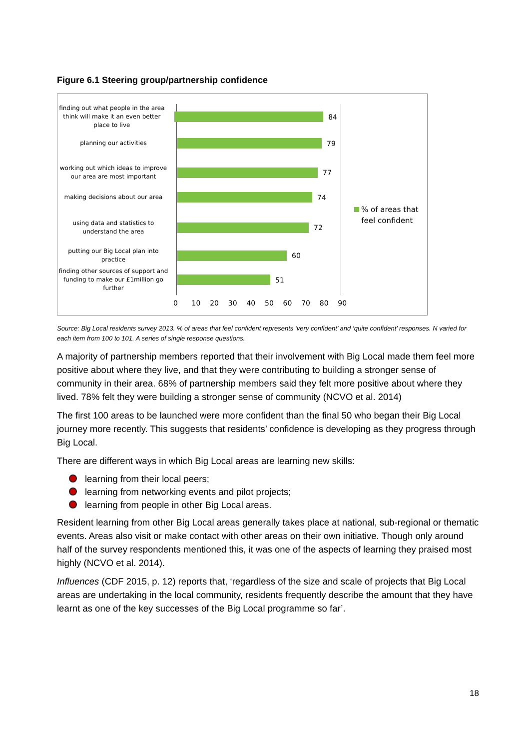Figure 6.1 Steering group/partnership confidence
finding out what people in the area think will make it an even better place to live
84
planning our activities
79
working out which ideas to improve our area are most important
77
making decisions about our area
74
using data and statistics to understand the area
72
putting our Big Local plan into practice
60
finding other sources of support and funding to make our £1million go further
51
0 10 20 30 40 50 60 70 80 90
% of areas that
feel confident
Source: Big Local residents survey 2013. % of areas that feel confident represents ‘very confident’ and ‘quite confident’ responses. N varied for each item from 100 to 101. A series of single response questions.
A majority of partnership members reported that their involvement with Big Local made them feel more positive about where they live, and that they were contributing to building a stronger sense of community in their area. 68% of partnership members said they felt more positive about where they lived. 78% felt they were building a stronger sense of community (NCVO et al. 2014)
The first 100 areas to be launched were more confident than the final 50 who began their Big Local journey more recently. This suggests that residents’ confidence is developing as they progress through Big Local.
There are different ways in which Big Local areas are learning new skills:
learning from their local peers;
learning from networking events and pilot projects;
learning from people in other Big Local areas.
Resident learning from other Big Local areas generally takes place at national, sub-regional or thematic events. Areas also visit or make contact with other areas on their own initiative. Though only around half of the survey respondents mentioned this, it was one of the aspects of learning they praised most highly (NCVO et al. 2014).
Influences (CDF 2015, p. 12) reports that, ‘regardless of the size and scale of projects that Big Local areas are undertaking in the local community, residents frequently describe the amount that they have learnt as one of the key successes of the Big Local programme so far’.
18